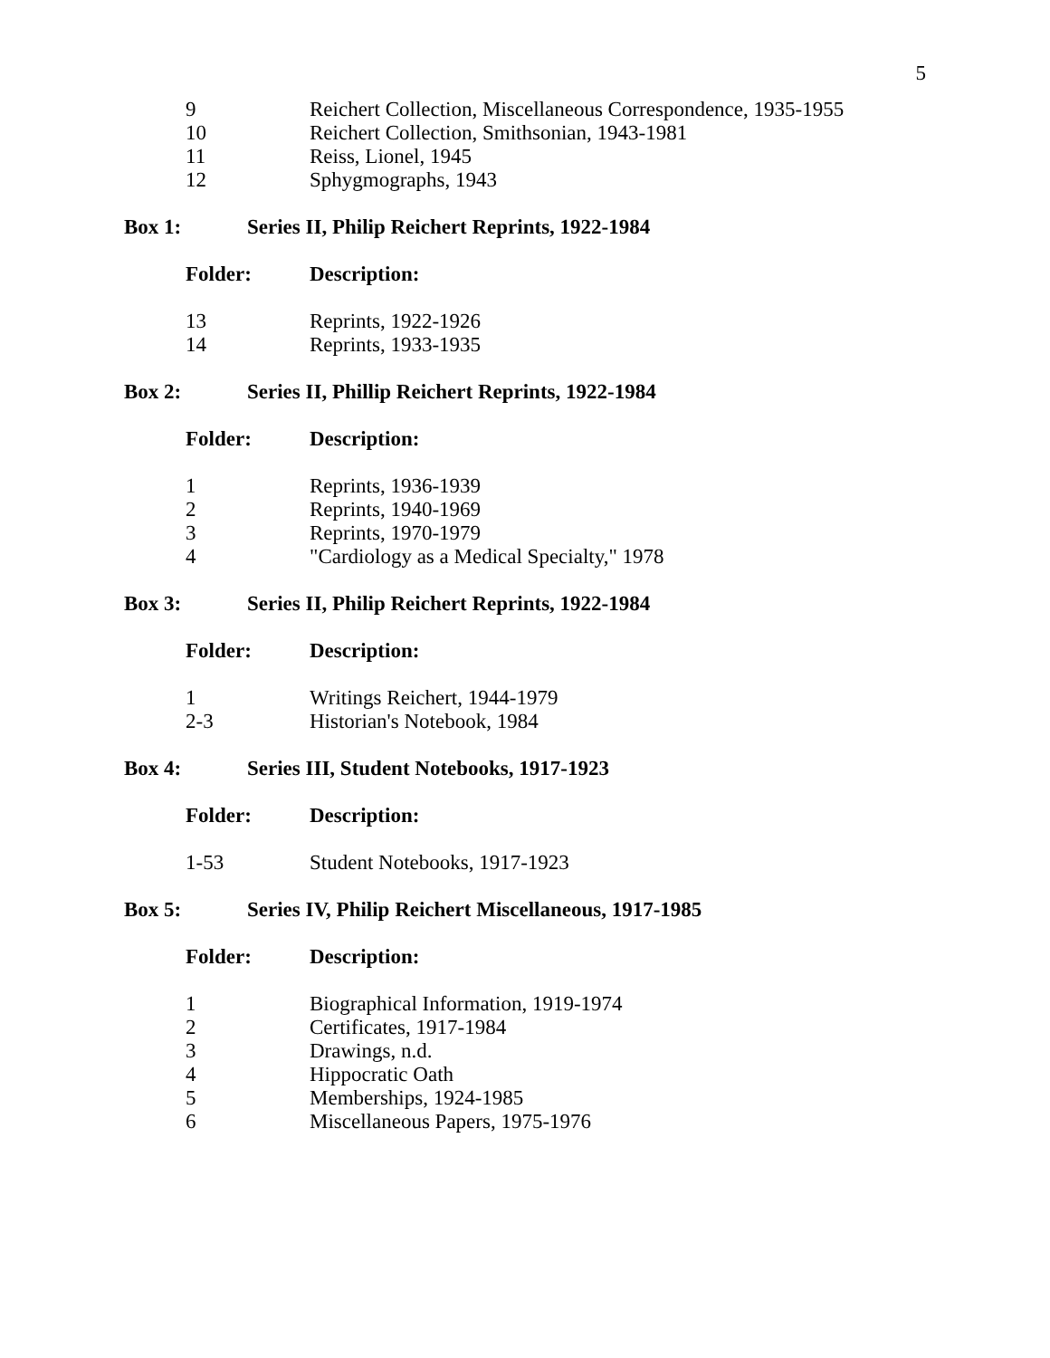5
| 9 | Reichert Collection, Miscellaneous Correspondence, 1935-1955 |
| 10 | Reichert Collection, Smithsonian, 1943-1981 |
| 11 | Reiss, Lionel, 1945 |
| 12 | Sphygmographs, 1943 |
Box 1: Series II, Philip Reichert Reprints, 1922-1984
| Folder: | Description: |
| 13 | Reprints, 1922-1926 |
| 14 | Reprints, 1933-1935 |
Box 2: Series II, Phillip Reichert Reprints, 1922-1984
| Folder: | Description: |
| 1 | Reprints, 1936-1939 |
| 2 | Reprints, 1940-1969 |
| 3 | Reprints, 1970-1979 |
| 4 | "Cardiology as a Medical Specialty," 1978 |
Box 3: Series II, Philip Reichert Reprints, 1922-1984
| Folder: | Description: |
| 1 | Writings Reichert, 1944-1979 |
| 2-3 | Historian's Notebook, 1984 |
Box 4: Series III, Student Notebooks, 1917-1923
| Folder: | Description: |
| 1-53 | Student Notebooks, 1917-1923 |
Box 5: Series IV, Philip Reichert Miscellaneous, 1917-1985
| Folder: | Description: |
| 1 | Biographical Information, 1919-1974 |
| 2 | Certificates, 1917-1984 |
| 3 | Drawings, n.d. |
| 4 | Hippocratic Oath |
| 5 | Memberships, 1924-1985 |
| 6 | Miscellaneous Papers, 1975-1976 |